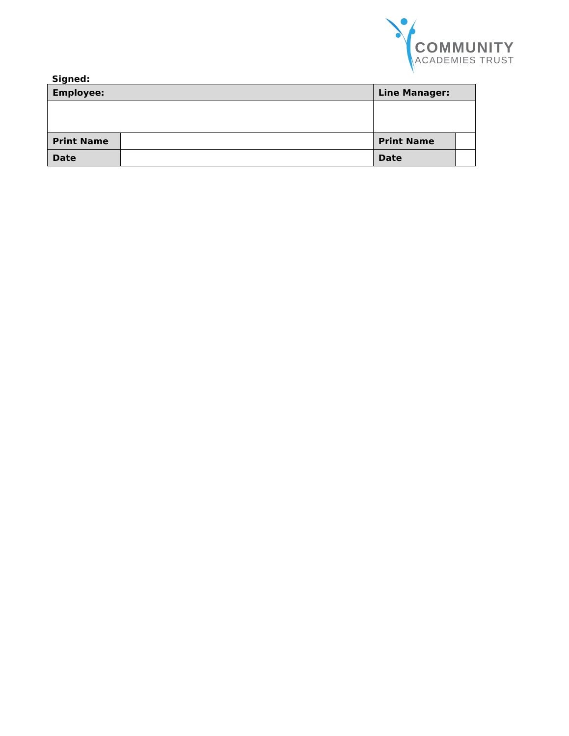COMMUNITY
ACADEMIES TRUST
Signed:
| Employee: | | Line Manager: | |
| Print Name | | Print Name | |
| Date | | Date | |